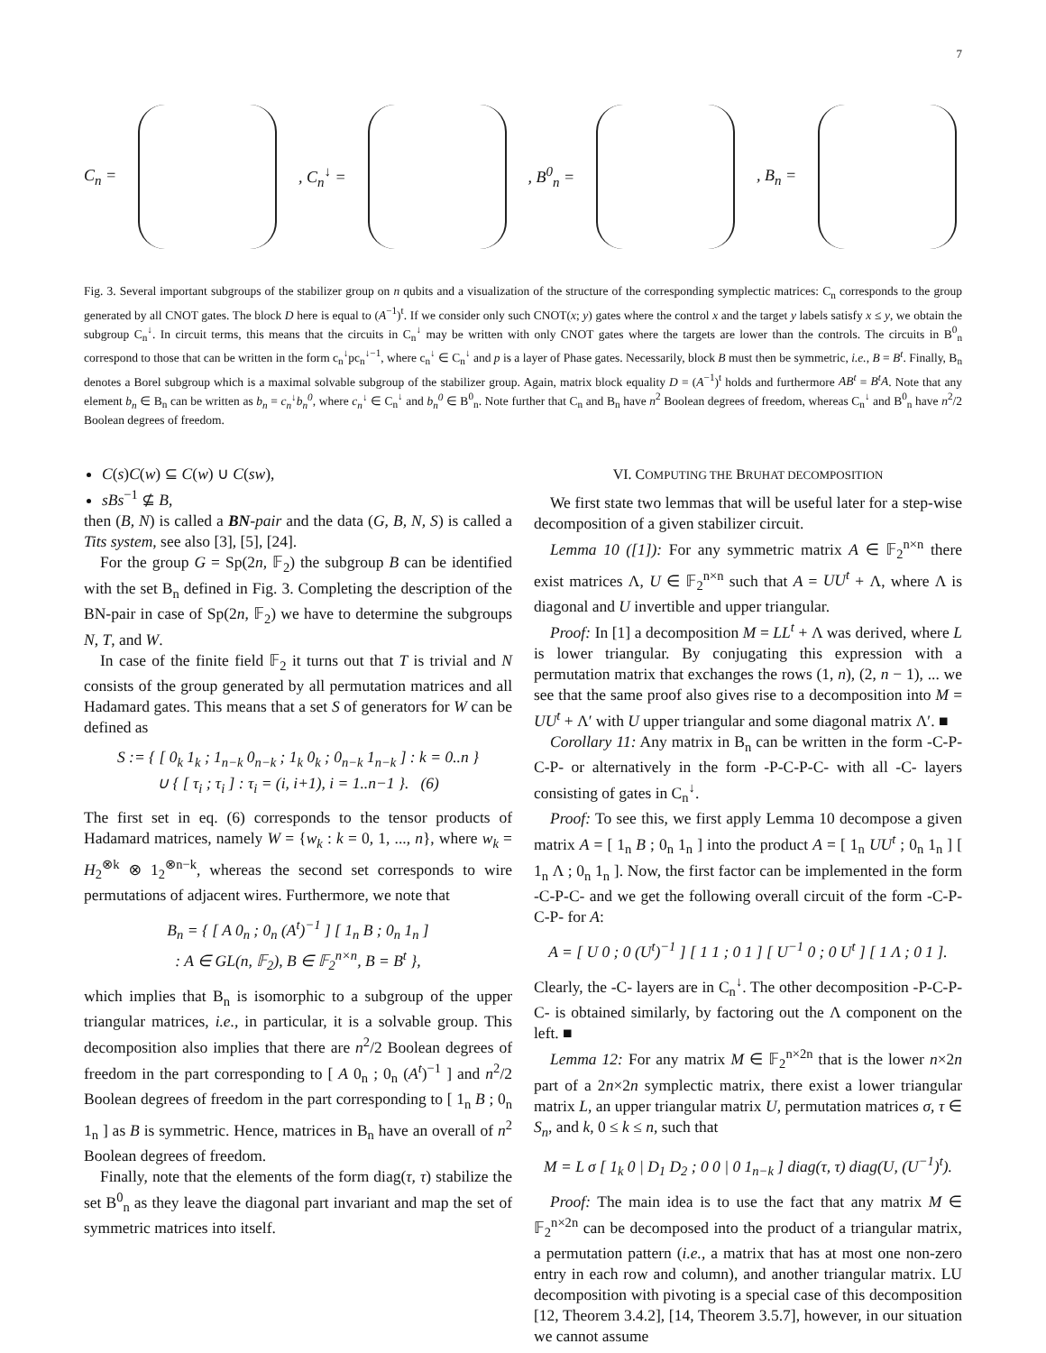7
C<sub>n</sub> = , C<sub>n</sub><sup>↓</sup> = , B<sup>0</sup><sub>n</sub> = , B<sub>n</sub> =
Fig. 3. Several important subgroups of the stabilizer group on n qubits and a visualization of the structure of the corresponding symplectic matrices: C<sub>n</sub> corresponds to the group generated by all CNOT gates. The block D here is equal to (A<sup>−1</sup>)<sup>t</sup>. If we consider only such CNOT(x; y) gates where the control x and the target y labels satisfy x ≤ y, we obtain the subgroup C<sub>n</sub><sup>↓</sup>. In circuit terms, this means that the circuits in C<sub>n</sub><sup>↓</sup> may be written with only CNOT gates where the targets are lower than the controls. The circuits in B<sup>0</sup><sub>n</sub> correspond to those that can be written in the form c<sub>n</sub><sup>↓</sup>pc<sub>n</sub><sup>↓−1</sup>, where c<sub>n</sub><sup>↓</sup> ∈ C<sub>n</sub><sup>↓</sup> and p is a layer of Phase gates. Necessarily, block B must then be symmetric, i.e., B = B<sup>t</sup>. Finally, B<sub>n</sub> denotes a Borel subgroup which is a maximal solvable subgroup of the stabilizer group. Again, matrix block equality D = (A<sup>−1</sup>)<sup>t</sup> holds and furthermore AB<sup>t</sup> = B<sup>t</sup>A. Note that any element b<sub>n</sub> ∈ B<sub>n</sub> can be written as b<sub>n</sub> = c<sub>n</sub><sup>↓</sup>b<sub>n</sub><sup>0</sup>, where c<sub>n</sub><sup>↓</sup> ∈ C<sub>n</sub><sup>↓</sup> and b<sub>n</sub><sup>0</sup> ∈ B<sup>0</sup><sub>n</sub>. Note further that C<sub>n</sub> and B<sub>n</sub> have n<sup>2</sup> Boolean degrees of freedom, whereas C<sub>n</sub><sup>↓</sup> and B<sup>0</sup><sub>n</sub> have n<sup>2</sup>/2 Boolean degrees of freedom.
C(s)C(w) ⊆ C(w) ∪ C(sw),
sBs<sup>−1</sup> ⊈ B,
then (B, N) is called a BN-pair and the data (G, B, N, S) is called a Tits system, see also [3], [5], [24].
For the group G = Sp(2n, 𝔽<sub>2</sub>) the subgroup B can be identified with the set B<sub>n</sub> defined in Fig. 3. Completing the description of the BN-pair in case of Sp(2n, 𝔽<sub>2</sub>) we have to determine the subgroups N, T, and W.
In case of the finite field 𝔽<sub>2</sub> it turns out that T is trivial and N consists of the group generated by all permutation matrices and all Hadamard gates. This means that a set S of generators for W can be defined as
S := { [ 0<sub>k</sub> 1<sub>k</sub> ; 1<sub>n−k</sub> 0<sub>n−k</sub> ; 1<sub>k</sub> 0<sub>k</sub> ; 0<sub>n−k</sub> 1<sub>n−k</sub> ] : k = 0..n }
∪ { [ τ<sub>i</sub> ; τ<sub>i</sub> ] : τ<sub>i</sub> = (i, i+1), i = 1..n−1 }. (6)
The first set in eq. (6) corresponds to the tensor products of Hadamard matrices, namely W = {w<sub>k</sub> : k = 0, 1, ..., n}, where w<sub>k</sub> = H<sub>2</sub><sup>⊗k</sup> ⊗ 1<sub>2</sub><sup>⊗n−k</sup>, whereas the second set corresponds to wire permutations of adjacent wires. Furthermore, we note that
B<sub>n</sub> = { [ A 0<sub>n</sub> ; 0<sub>n</sub> (A<sup>t</sup>)<sup>−1</sup> ] [ 1<sub>n</sub> B ; 0<sub>n</sub> 1<sub>n</sub> ]
: A ∈ GL(n, 𝔽<sub>2</sub>), B ∈ 𝔽<sub>2</sub><sup>n×n</sup>, B = B<sup>t</sup> },
which implies that B<sub>n</sub> is isomorphic to a subgroup of the upper triangular matrices, i.e., in particular, it is a solvable group. This decomposition also implies that there are n<sup>2</sup>/2 Boolean degrees of freedom in the part corresponding to [ A 0<sub>n</sub> ; 0<sub>n</sub> (A<sup>t</sup>)<sup>−1</sup> ] and n<sup>2</sup>/2 Boolean degrees of freedom in the part corresponding to [ 1<sub>n</sub> B ; 0<sub>n</sub> 1<sub>n</sub> ] as B is symmetric. Hence, matrices in B<sub>n</sub> have an overall of n<sup>2</sup> Boolean degrees of freedom.
Finally, note that the elements of the form diag(τ, τ) stabilize the set B<sup>0</sup><sub>n</sub> as they leave the diagonal part invariant and map the set of symmetric matrices into itself.
VI. COMPUTING THE BRUHAT DECOMPOSITION
We first state two lemmas that will be useful later for a step-wise decomposition of a given stabilizer circuit.
Lemma 10 ([1]): For any symmetric matrix A ∈ 𝔽<sub>2</sub><sup>n×n</sup> there exist matrices Λ, U ∈ 𝔽<sub>2</sub><sup>n×n</sup> such that A = UU<sup>t</sup> + Λ, where Λ is diagonal and U invertible and upper triangular.
Proof: In [1] a decomposition M = LL<sup>t</sup> + Λ was derived, where L is lower triangular. By conjugating this expression with a permutation matrix that exchanges the rows (1, n), (2, n − 1), ... we see that the same proof also gives rise to a decomposition into M = UU<sup>t</sup> + Λ′ with U upper triangular and some diagonal matrix Λ′. ■
Corollary 11: Any matrix in B<sub>n</sub> can be written in the form -C-P-C-P- or alternatively in the form -P-C-P-C- with all -C- layers consisting of gates in C<sub>n</sub><sup>↓</sup>.
Proof: To see this, we first apply Lemma 10 decompose a given matrix A = [ 1<sub>n</sub> B ; 0<sub>n</sub> 1<sub>n</sub> ] into the product A = [ 1<sub>n</sub> UU<sup>t</sup> ; 0<sub>n</sub> 1<sub>n</sub> ] [ 1<sub>n</sub> Λ ; 0<sub>n</sub> 1<sub>n</sub> ]. Now, the first factor can be implemented in the form -C-P-C- and we get the following overall circuit of the form -C-P-C-P- for A:
A = [ U 0 ; 0 (U<sup>t</sup>)<sup>−1</sup> ] [ 1 1 ; 0 1 ] [ U<sup>−1</sup> 0 ; 0 U<sup>t</sup> ] [ 1 Λ ; 0 1 ].
Clearly, the -C- layers are in C<sub>n</sub><sup>↓</sup>. The other decomposition -P-C-P-C- is obtained similarly, by factoring out the Λ component on the left. ■
Lemma 12: For any matrix M ∈ 𝔽<sub>2</sub><sup>n×2n</sup> that is the lower n×2n part of a 2n×2n symplectic matrix, there exist a lower triangular matrix L, an upper triangular matrix U, permutation matrices σ, τ ∈ S<sub>n</sub>, and k, 0 ≤ k ≤ n, such that
M = L σ [ 1<sub>k</sub> 0 | D<sub>1</sub> D<sub>2</sub> ; 0 0 | 0 1<sub>n−k</sub> ] diag(τ, τ) diag(U, (U<sup>−1</sup>)<sup>t</sup>).
Proof: The main idea is to use the fact that any matrix M ∈ 𝔽<sub>2</sub><sup>n×2n</sup> can be decomposed into the product of a triangular matrix, a permutation pattern (i.e., a matrix that has at most one non-zero entry in each row and column), and another triangular matrix. LU decomposition with pivoting is a special case of this decomposition [12, Theorem 3.4.2], [14, Theorem 3.5.7], however, in our situation we cannot assume